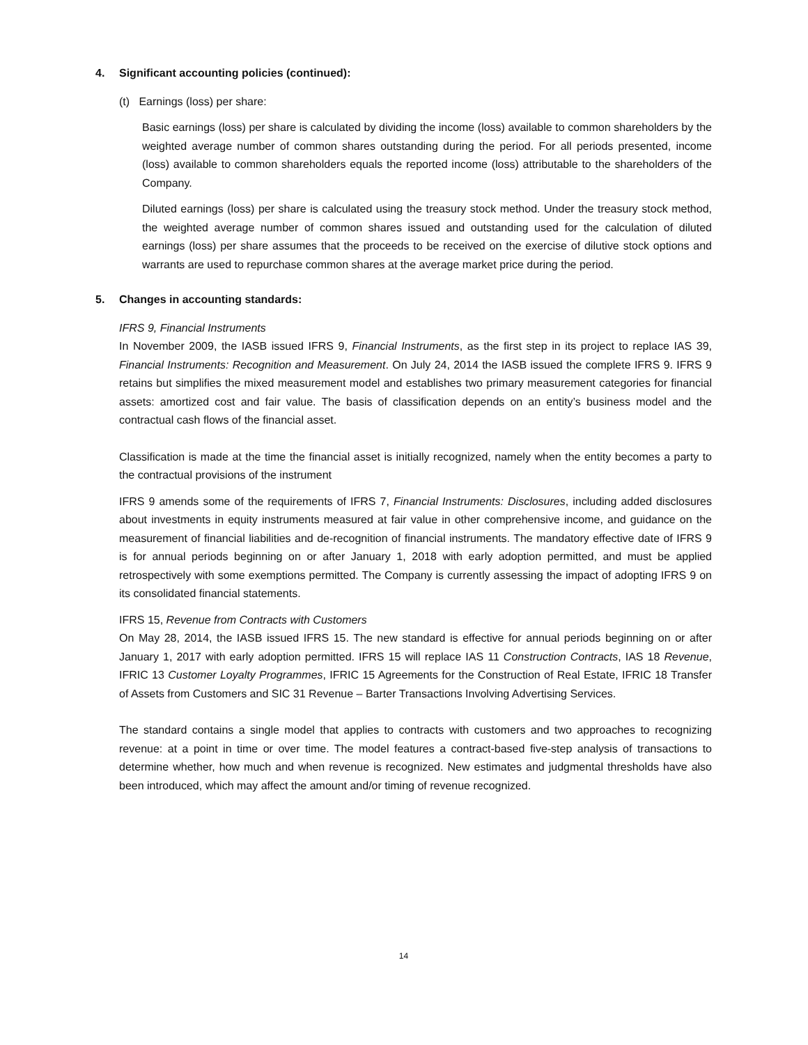4. Significant accounting policies (continued):
(t) Earnings (loss) per share:
Basic earnings (loss) per share is calculated by dividing the income (loss) available to common shareholders by the weighted average number of common shares outstanding during the period. For all periods presented, income (loss) available to common shareholders equals the reported income (loss) attributable to the shareholders of the Company.
Diluted earnings (loss) per share is calculated using the treasury stock method. Under the treasury stock method, the weighted average number of common shares issued and outstanding used for the calculation of diluted earnings (loss) per share assumes that the proceeds to be received on the exercise of dilutive stock options and warrants are used to repurchase common shares at the average market price during the period.
5. Changes in accounting standards:
IFRS 9, Financial Instruments
In November 2009, the IASB issued IFRS 9, Financial Instruments, as the first step in its project to replace IAS 39, Financial Instruments: Recognition and Measurement. On July 24, 2014 the IASB issued the complete IFRS 9. IFRS 9 retains but simplifies the mixed measurement model and establishes two primary measurement categories for financial assets: amortized cost and fair value. The basis of classification depends on an entity’s business model and the contractual cash flows of the financial asset.
Classification is made at the time the financial asset is initially recognized, namely when the entity becomes a party to the contractual provisions of the instrument
IFRS 9 amends some of the requirements of IFRS 7, Financial Instruments: Disclosures, including added disclosures about investments in equity instruments measured at fair value in other comprehensive income, and guidance on the measurement of financial liabilities and de-recognition of financial instruments. The mandatory effective date of IFRS 9 is for annual periods beginning on or after January 1, 2018 with early adoption permitted, and must be applied retrospectively with some exemptions permitted. The Company is currently assessing the impact of adopting IFRS 9 on its consolidated financial statements.
IFRS 15, Revenue from Contracts with Customers
On May 28, 2014, the IASB issued IFRS 15. The new standard is effective for annual periods beginning on or after January 1, 2017 with early adoption permitted. IFRS 15 will replace IAS 11 Construction Contracts, IAS 18 Revenue, IFRIC 13 Customer Loyalty Programmes, IFRIC 15 Agreements for the Construction of Real Estate, IFRIC 18 Transfer of Assets from Customers and SIC 31 Revenue – Barter Transactions Involving Advertising Services.
The standard contains a single model that applies to contracts with customers and two approaches to recognizing revenue: at a point in time or over time. The model features a contract-based five-step analysis of transactions to determine whether, how much and when revenue is recognized. New estimates and judgmental thresholds have also been introduced, which may affect the amount and/or timing of revenue recognized.
14